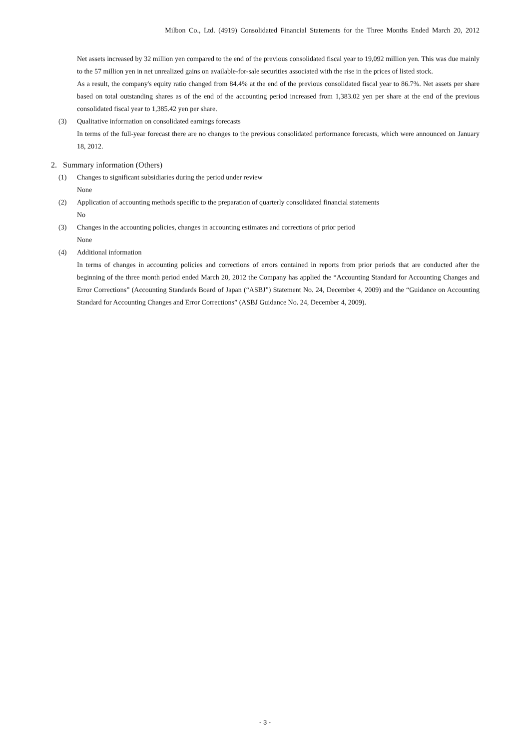Milbon Co., Ltd. (4919) Consolidated Financial Statements for the Three Months Ended March 20, 2012
Net assets increased by 32 million yen compared to the end of the previous consolidated fiscal year to 19,092 million yen. This was due mainly to the 57 million yen in net unrealized gains on available-for-sale securities associated with the rise in the prices of listed stock.
As a result, the company's equity ratio changed from 84.4% at the end of the previous consolidated fiscal year to 86.7%. Net assets per share based on total outstanding shares as of the end of the accounting period increased from 1,383.02 yen per share at the end of the previous consolidated fiscal year to 1,385.42 yen per share.
(3) Qualitative information on consolidated earnings forecasts
In terms of the full-year forecast there are no changes to the previous consolidated performance forecasts, which were announced on January 18, 2012.
2. Summary information (Others)
(1) Changes to significant subsidiaries during the period under review
None
(2) Application of accounting methods specific to the preparation of quarterly consolidated financial statements
No
(3) Changes in the accounting policies, changes in accounting estimates and corrections of prior period
None
(4) Additional information
In terms of changes in accounting policies and corrections of errors contained in reports from prior periods that are conducted after the beginning of the three month period ended March 20, 2012 the Company has applied the “Accounting Standard for Accounting Changes and Error Corrections” (Accounting Standards Board of Japan (“ASBJ”) Statement No. 24, December 4, 2009) and the “Guidance on Accounting Standard for Accounting Changes and Error Corrections” (ASBJ Guidance No. 24, December 4, 2009).
- 3 -